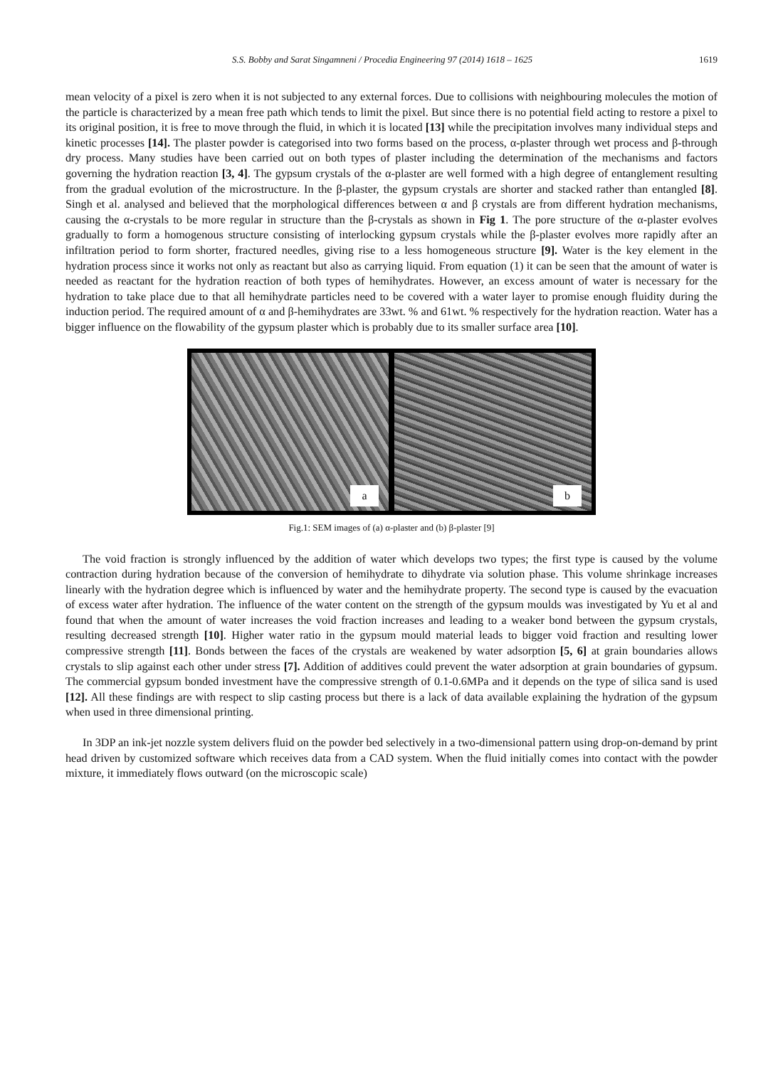S.S. Bobby and Sarat Singamneni / Procedia Engineering 97 (2014) 1618 – 1625 1619
mean velocity of a pixel is zero when it is not subjected to any external forces. Due to collisions with neighbouring molecules the motion of the particle is characterized by a mean free path which tends to limit the pixel. But since there is no potential field acting to restore a pixel to its original position, it is free to move through the fluid, in which it is located [13] while the precipitation involves many individual steps and kinetic processes [14]. The plaster powder is categorised into two forms based on the process, α-plaster through wet process and β-through dry process. Many studies have been carried out on both types of plaster including the determination of the mechanisms and factors governing the hydration reaction [3, 4]. The gypsum crystals of the α-plaster are well formed with a high degree of entanglement resulting from the gradual evolution of the microstructure. In the β-plaster, the gypsum crystals are shorter and stacked rather than entangled [8]. Singh et al. analysed and believed that the morphological differences between α and β crystals are from different hydration mechanisms, causing the α-crystals to be more regular in structure than the β-crystals as shown in Fig 1. The pore structure of the α-plaster evolves gradually to form a homogenous structure consisting of interlocking gypsum crystals while the β-plaster evolves more rapidly after an infiltration period to form shorter, fractured needles, giving rise to a less homogeneous structure [9]. Water is the key element in the hydration process since it works not only as reactant but also as carrying liquid. From equation (1) it can be seen that the amount of water is needed as reactant for the hydration reaction of both types of hemihydrates. However, an excess amount of water is necessary for the hydration to take place due to that all hemihydrate particles need to be covered with a water layer to promise enough fluidity during the induction period. The required amount of α and β-hemihydrates are 33wt. % and 61wt. % respectively for the hydration reaction. Water has a bigger influence on the flowability of the gypsum plaster which is probably due to its smaller surface area [10].
a
b
Fig.1: SEM images of (a) α-plaster and (b) β-plaster [9]
The void fraction is strongly influenced by the addition of water which develops two types; the first type is caused by the volume contraction during hydration because of the conversion of hemihydrate to dihydrate via solution phase. This volume shrinkage increases linearly with the hydration degree which is influenced by water and the hemihydrate property. The second type is caused by the evacuation of excess water after hydration. The influence of the water content on the strength of the gypsum moulds was investigated by Yu et al and found that when the amount of water increases the void fraction increases and leading to a weaker bond between the gypsum crystals, resulting decreased strength [10]. Higher water ratio in the gypsum mould material leads to bigger void fraction and resulting lower compressive strength [11]. Bonds between the faces of the crystals are weakened by water adsorption [5, 6] at grain boundaries allows crystals to slip against each other under stress [7]. Addition of additives could prevent the water adsorption at grain boundaries of gypsum. The commercial gypsum bonded investment have the compressive strength of 0.1-0.6MPa and it depends on the type of silica sand is used [12]. All these findings are with respect to slip casting process but there is a lack of data available explaining the hydration of the gypsum when used in three dimensional printing.
In 3DP an ink-jet nozzle system delivers fluid on the powder bed selectively in a two-dimensional pattern using drop-on-demand by print head driven by customized software which receives data from a CAD system. When the fluid initially comes into contact with the powder mixture, it immediately flows outward (on the microscopic scale)